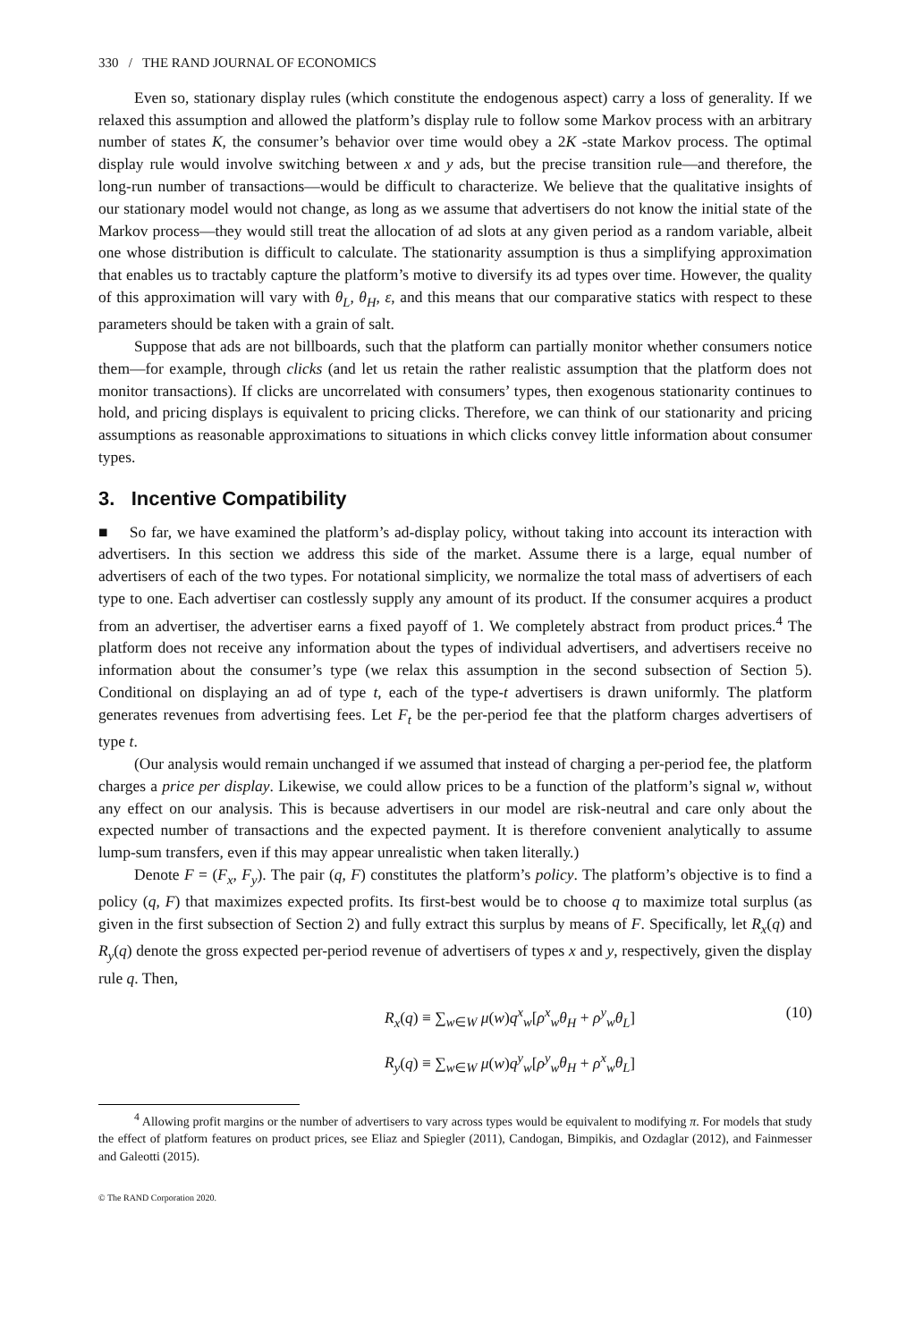330 / THE RAND JOURNAL OF ECONOMICS
Even so, stationary display rules (which constitute the endogenous aspect) carry a loss of generality. If we relaxed this assumption and allowed the platform’s display rule to follow some Markov process with an arbitrary number of states K, the consumer’s behavior over time would obey a 2K -state Markov process. The optimal display rule would involve switching between x and y ads, but the precise transition rule—and therefore, the long-run number of transactions—would be difficult to characterize. We believe that the qualitative insights of our stationary model would not change, as long as we assume that advertisers do not know the initial state of the Markov process—they would still treat the allocation of ad slots at any given period as a random variable, albeit one whose distribution is difficult to calculate. The stationarity assumption is thus a simplifying approximation that enables us to tractably capture the platform’s motive to diversify its ad types over time. However, the quality of this approximation will vary with θ<sub>L</sub>, θ<sub>H</sub>, ε, and this means that our comparative statics with respect to these parameters should be taken with a grain of salt.
Suppose that ads are not billboards, such that the platform can partially monitor whether consumers notice them—for example, through clicks (and let us retain the rather realistic assumption that the platform does not monitor transactions). If clicks are uncorrelated with consumers’ types, then exogenous stationarity continues to hold, and pricing displays is equivalent to pricing clicks. Therefore, we can think of our stationarity and pricing assumptions as reasonable approximations to situations in which clicks convey little information about consumer types.
3. Incentive Compatibility
■ So far, we have examined the platform’s ad-display policy, without taking into account its interaction with advertisers. In this section we address this side of the market. Assume there is a large, equal number of advertisers of each of the two types. For notational simplicity, we normalize the total mass of advertisers of each type to one. Each advertiser can costlessly supply any amount of its product. If the consumer acquires a product from an advertiser, the advertiser earns a fixed payoff of 1. We completely abstract from product prices.<sup>4</sup> The platform does not receive any information about the types of individual advertisers, and advertisers receive no information about the consumer’s type (we relax this assumption in the second subsection of Section 5). Conditional on displaying an ad of type t, each of the type-t advertisers is drawn uniformly. The platform generates revenues from advertising fees. Let F<sub>t</sub> be the per-period fee that the platform charges advertisers of type t.
(Our analysis would remain unchanged if we assumed that instead of charging a per-period fee, the platform charges a price per display. Likewise, we could allow prices to be a function of the platform’s signal w, without any effect on our analysis. This is because advertisers in our model are risk-neutral and care only about the expected number of transactions and the expected payment. It is therefore convenient analytically to assume lump-sum transfers, even if this may appear unrealistic when taken literally.)
Denote F = (F<sub>x</sub>, F<sub>y</sub>). The pair (q, F) constitutes the platform’s policy. The platform’s objective is to find a policy (q, F) that maximizes expected profits. Its first-best would be to choose q to maximize total surplus (as given in the first subsection of Section 2) and fully extract this surplus by means of F. Specifically, let R<sub>x</sub>(q) and R<sub>y</sub>(q) denote the gross expected per-period revenue of advertisers of types x and y, respectively, given the display rule q. Then,
R<sub>x</sub>(q) ≡ ∑<sub>w∈W</sub> μ(w)q<sup>x</sup><sub>w</sub>[ρ<sup>x</sup><sub>w</sub>θ<sub>H</sub> + ρ<sup>y</sup><sub>w</sub>θ<sub>L</sub>]
R<sub>y</sub>(q) ≡ ∑<sub>w∈W</sub> μ(w)q<sup>y</sup><sub>w</sub>[ρ<sup>y</sup><sub>w</sub>θ<sub>H</sub> + ρ<sup>x</sup><sub>w</sub>θ<sub>L</sub>]
(10)
<sup>4</sup> Allowing profit margins or the number of advertisers to vary across types would be equivalent to modifying π. For models that study the effect of platform features on product prices, see Eliaz and Spiegler (2011), Candogan, Bimpikis, and Ozdaglar (2012), and Fainmesser and Galeotti (2015).
© The RAND Corporation 2020.